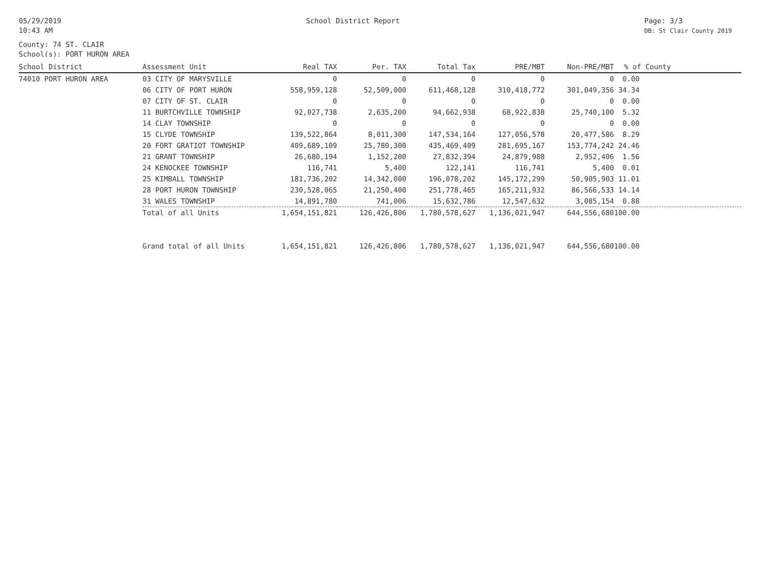05/29/2019
10:43 AM
School District Report Page: 3/3
DB: St Clair County 2019
County: 74 ST. CLAIR
School(s): PORT HURON AREA
| School District | Assessment Unit | Real TAX | Per. TAX | Total Tax | PRE/MBT | Non-PRE/MBT | % of County |
| --- | --- | --- | --- | --- | --- | --- | --- |
| 74010 PORT HURON AREA | 03 CITY OF MARYSVILLE | 0 | 0 | 0 | 0 | 0 | 0.00 |
| | 06 CITY OF PORT HURON | 558,959,128 | 52,509,000 | 611,468,128 | 310,418,772 | 301,049,356 | 34.34 |
| | 07 CITY OF ST. CLAIR | 0 | 0 | 0 | 0 | 0 | 0.00 |
| | 11 BURTCHVILLE TOWNSHIP | 92,027,738 | 2,635,200 | 94,662,938 | 68,922,838 | 25,740,100 | 5.32 |
| | 14 CLAY TOWNSHIP | 0 | 0 | 0 | 0 | 0 | 0.00 |
| | 15 CLYDE TOWNSHIP | 139,522,864 | 8,011,300 | 147,534,164 | 127,056,578 | 20,477,586 | 8.29 |
| | 20 FORT GRATIOT TOWNSHIP | 409,689,109 | 25,780,300 | 435,469,409 | 281,695,167 | 153,774,242 | 24.46 |
| | 21 GRANT TOWNSHIP | 26,680,194 | 1,152,200 | 27,832,394 | 24,879,988 | 2,952,406 | 1.56 |
| | 24 KENOCKEE TOWNSHIP | 116,741 | 5,400 | 122,141 | 116,741 | 5,400 | 0.01 |
| | 25 KIMBALL TOWNSHIP | 181,736,202 | 14,342,000 | 196,078,202 | 145,172,299 | 50,905,903 | 11.01 |
| | 28 PORT HURON TOWNSHIP | 230,528,065 | 21,250,400 | 251,778,465 | 165,211,932 | 86,566,533 | 14.14 |
| | 31 WALES TOWNSHIP | 14,891,780 | 741,006 | 15,632,786 | 12,547,632 | 3,085,154 | 0.88 |
| | Total of all Units | 1,654,151,821 | 126,426,806 | 1,780,578,627 | 1,136,021,947 | 644,556,680 | 100.00 |
| | Grand total of all Units | 1,654,151,821 | 126,426,806 | 1,780,578,627 | 1,136,021,947 | 644,556,680 | 100.00 |